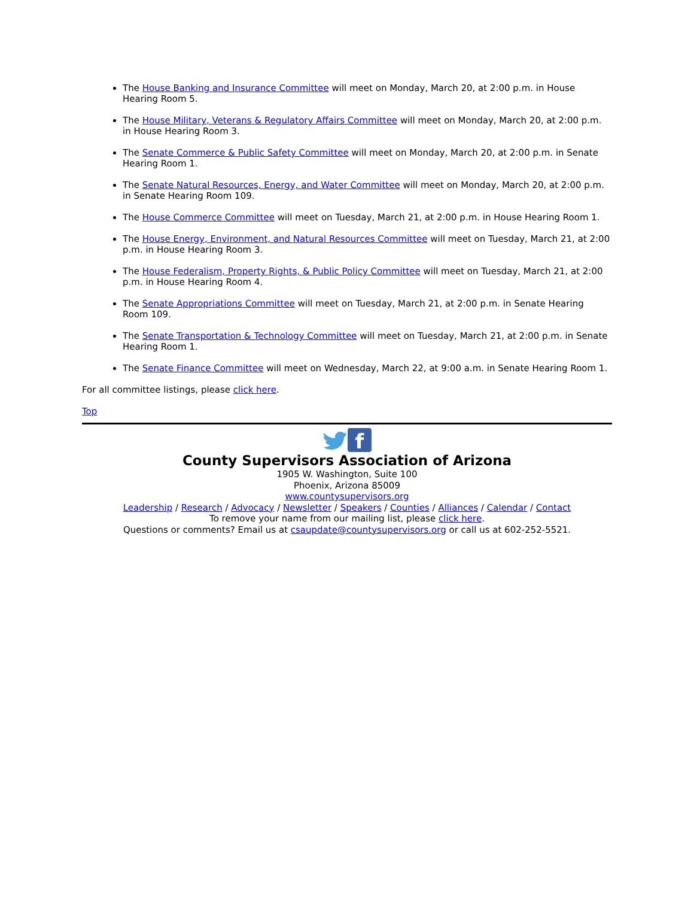The House Banking and Insurance Committee will meet on Monday, March 20, at 2:00 p.m. in House Hearing Room 5.
The House Military, Veterans & Regulatory Affairs Committee will meet on Monday, March 20, at 2:00 p.m. in House Hearing Room 3.
The Senate Commerce & Public Safety Committee will meet on Monday, March 20, at 2:00 p.m. in Senate Hearing Room 1.
The Senate Natural Resources, Energy, and Water Committee will meet on Monday, March 20, at 2:00 p.m. in Senate Hearing Room 109.
The House Commerce Committee will meet on Tuesday, March 21, at 2:00 p.m. in House Hearing Room 1.
The House Energy, Environment, and Natural Resources Committee will meet on Tuesday, March 21, at 2:00 p.m. in House Hearing Room 3.
The House Federalism, Property Rights, & Public Policy Committee will meet on Tuesday, March 21, at 2:00 p.m. in House Hearing Room 4.
The Senate Appropriations Committee will meet on Tuesday, March 21, at 2:00 p.m. in Senate Hearing Room 109.
The Senate Transportation & Technology Committee will meet on Tuesday, March 21, at 2:00 p.m. in Senate Hearing Room 1.
The Senate Finance Committee will meet on Wednesday, March 22, at 9:00 a.m. in Senate Hearing Room 1.
For all committee listings, please click here.
Top
f
County Supervisors Association of Arizona
1905 W. Washington, Suite 100
Phoenix, Arizona 85009
www.countysupervisors.org
Leadership / Research / Advocacy / Newsletter / Speakers / Counties / Alliances / Calendar / Contact
To remove your name from our mailing list, please click here.
Questions or comments? Email us at csaupdate@countysupervisors.org or call us at 602-252-5521.